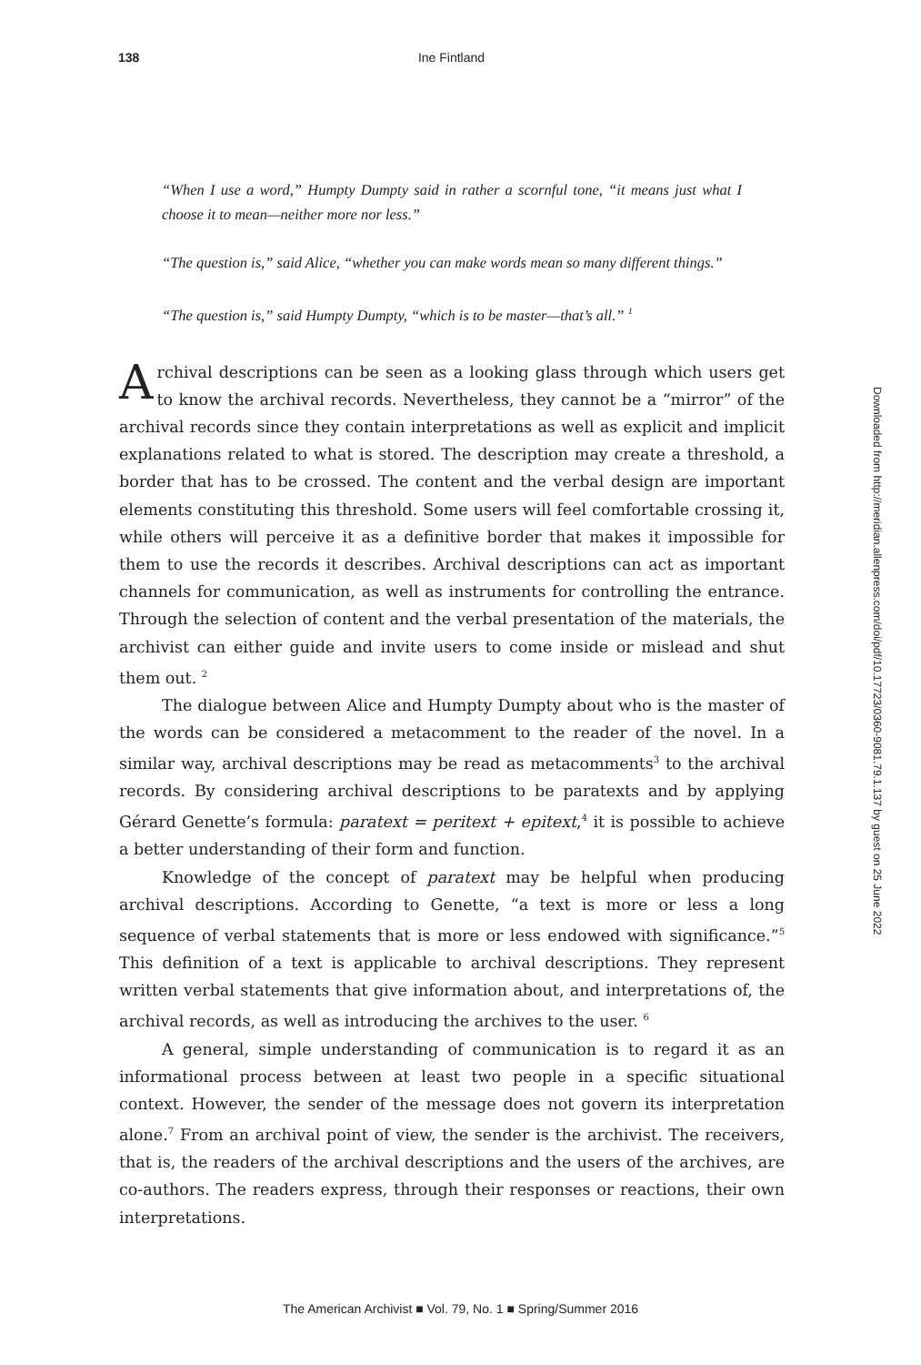138 Ine Fintland
“When I use a word,” Humpty Dumpty said in rather a scornful tone, “it means just what I choose it to mean—neither more nor less.”
“The question is,” said Alice, “whether you can make words mean so many different things.”
“The question is,” said Humpty Dumpty, “which is to be master—that’s all.” <sup>1</sup>
Archival descriptions can be seen as a looking glass through which users get to know the archival records. Nevertheless, they cannot be a “mirror” of the archival records since they contain interpretations as well as explicit and implicit explanations related to what is stored. The description may create a threshold, a border that has to be crossed. The content and the verbal design are important elements constituting this threshold. Some users will feel comfortable crossing it, while others will perceive it as a definitive border that makes it impossible for them to use the records it describes. Archival descriptions can act as important channels for communication, as well as instruments for controlling the entrance. Through the selection of content and the verbal presentation of the materials, the archivist can either guide and invite users to come inside or mislead and shut them out. <sup>2</sup>
The dialogue between Alice and Humpty Dumpty about who is the master of the words can be considered a metacomment to the reader of the novel. In a similar way, archival descriptions may be read as metacomments<sup>3</sup> to the archival records. By considering archival descriptions to be paratexts and by applying Gérard Genette’s formula: paratext = peritext + epitext,<sup>4</sup> it is possible to achieve a better understanding of their form and function.
Knowledge of the concept of paratext may be helpful when producing archival descriptions. According to Genette, “a text is more or less a long sequence of verbal statements that is more or less endowed with significance.”<sup>5</sup> This definition of a text is applicable to archival descriptions. They represent written verbal statements that give information about, and interpretations of, the archival records, as well as introducing the archives to the user. <sup>6</sup>
A general, simple understanding of communication is to regard it as an informational process between at least two people in a specific situational context. However, the sender of the message does not govern its interpretation alone.<sup>7</sup> From an archival point of view, the sender is the archivist. The receivers, that is, the readers of the archival descriptions and the users of the archives, are co-authors. The readers express, through their responses or reactions, their own interpretations.
Downloaded from http://meridian.allenpress.com/doi/pdf/10.17723/0360-9081.79.1.137 by guest on 25 June 2022
The American Archivist ■ Vol. 79, No. 1 ■ Spring/Summer 2016